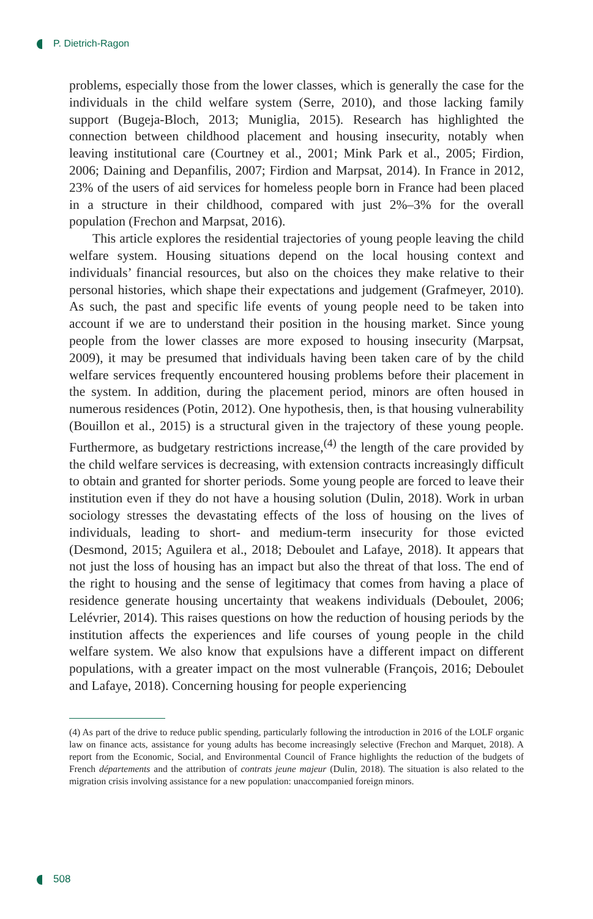P. Dietrich-Ragon
problems, especially those from the lower classes, which is generally the case for the individuals in the child welfare system (Serre, 2010), and those lacking family support (Bugeja-Bloch, 2013; Muniglia, 2015). Research has highlighted the connection between childhood placement and housing insecurity, notably when leaving institutional care (Courtney et al., 2001; Mink Park et al., 2005; Firdion, 2006; Daining and Depanfilis, 2007; Firdion and Marpsat, 2014). In France in 2012, 23% of the users of aid services for homeless people born in France had been placed in a structure in their childhood, compared with just 2%–3% for the overall population (Frechon and Marpsat, 2016).
This article explores the residential trajectories of young people leaving the child welfare system. Housing situations depend on the local housing context and individuals’ financial resources, but also on the choices they make relative to their personal histories, which shape their expectations and judgement (Grafmeyer, 2010). As such, the past and specific life events of young people need to be taken into account if we are to understand their position in the housing market. Since young people from the lower classes are more exposed to housing insecurity (Marpsat, 2009), it may be presumed that individuals having been taken care of by the child welfare services frequently encountered housing problems before their placement in the system. In addition, during the placement period, minors are often housed in numerous residences (Potin, 2012). One hypothesis, then, is that housing vulnerability (Bouillon et al., 2015) is a structural given in the trajectory of these young people. Furthermore, as budgetary restrictions increase,<sup>(4)</sup> the length of the care provided by the child welfare services is decreasing, with extension contracts increasingly difficult to obtain and granted for shorter periods. Some young people are forced to leave their institution even if they do not have a housing solution (Dulin, 2018). Work in urban sociology stresses the devastating effects of the loss of housing on the lives of individuals, leading to short- and medium-term insecurity for those evicted (Desmond, 2015; Aguilera et al., 2018; Deboulet and Lafaye, 2018). It appears that not just the loss of housing has an impact but also the threat of that loss. The end of the right to housing and the sense of legitimacy that comes from having a place of residence generate housing uncertainty that weakens individuals (Deboulet, 2006; Lelévrier, 2014). This raises questions on how the reduction of housing periods by the institution affects the experiences and life courses of young people in the child welfare system. We also know that expulsions have a different impact on different populations, with a greater impact on the most vulnerable (François, 2016; Deboulet and Lafaye, 2018). Concerning housing for people experiencing
(4) As part of the drive to reduce public spending, particularly following the introduction in 2016 of the LOLF organic law on finance acts, assistance for young adults has become increasingly selective (Frechon and Marquet, 2018). A report from the Economic, Social, and Environmental Council of France highlights the reduction of the budgets of French départements and the attribution of contrats jeune majeur (Dulin, 2018). The situation is also related to the migration crisis involving assistance for a new population: unaccompanied foreign minors.
508